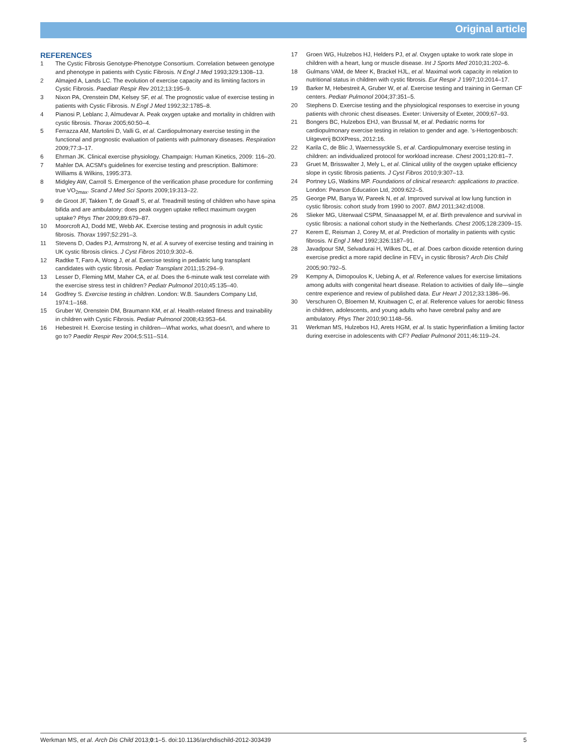Original article
REFERENCES
1 The Cystic Fibrosis Genotype-Phenotype Consortium. Correlation between genotype and phenotype in patients with Cystic Fibrosis. N Engl J Med 1993;329:1308–13.
2 Almajed A, Lands LC. The evolution of exercise capacity and its limiting factors in Cystic Fibrosis. Paediatr Respir Rev 2012;13:195–9.
3 Nixon PA, Orenstein DM, Kelsey SF, et al. The prognostic value of exercise testing in patients with Cystic Fibrosis. N Engl J Med 1992;32:1785–8.
4 Pianosi P, Leblanc J, Almudevar A. Peak oxygen uptake and mortality in children with cystic fibrosis. Thorax 2005;60:50–4.
5 Ferrazza AM, Martolini D, Valli G, et al. Cardiopulmonary exercise testing in the functional and prognostic evaluation of patients with pulmonary diseases. Respiration 2009;77:3–17.
6 Ehrman JK. Clinical exercise physiology. Champaign: Human Kinetics, 2009: 116–20.
7 Mahler DA. ACSM's guidelines for exercise testing and prescription. Baltimore: Williams & Wilkins, 1995:373.
8 Midgley AW, Carroll S. Emergence of the verification phase procedure for confirming true VO<sub>2max</sub>. Scand J Med Sci Sports 2009;19:313–22.
9 de Groot JF, Takken T, de Graaff S, et al. Treadmill testing of children who have spina bifida and are ambulatory: does peak oxygen uptake reflect maximum oxygen uptake? Phys Ther 2009;89:679–87.
10 Moorcroft AJ, Dodd ME, Webb AK. Exercise testing and prognosis in adult cystic fibrosis. Thorax 1997;52:291–3.
11 Stevens D, Oades PJ, Armstrong N, et al. A survey of exercise testing and training in UK cystic fibrosis clinics. J Cyst Fibros 2010;9:302–6.
12 Radtke T, Faro A, Wong J, et al. Exercise testing in pediatric lung transplant candidates with cystic fibrosis. Pediatr Transplant 2011;15:294–9.
13 Lesser D, Fleming MM, Maher CA, et al. Does the 6-minute walk test correlate with the exercise stress test in children? Pediatr Pulmonol 2010;45:135–40.
14 Godfrey S. Exercise testing in children. London: W.B. Saunders Company Ltd, 1974:1–168.
15 Gruber W, Orenstein DM, Braumann KM, et al. Health-related fitness and trainability in children with Cystic Fibrosis. Pediatr Pulmonol 2008;43:953–64.
16 Hebestreit H. Exercise testing in children—What works, what doesn't, and where to go to? Paeditr Respir Rev 2004;5:S11–S14.
17 Groen WG, Hulzebos HJ, Helders PJ, et al. Oxygen uptake to work rate slope in children with a heart, lung or muscle disease. Int J Sports Med 2010;31:202–6.
18 Gulmans VAM, de Meer K, Brackel HJL, et al. Maximal work capacity in relation to nutritional status in children with cystic fibrosis. Eur Respir J 1997;10:2014–17.
19 Barker M, Hebestreit A, Gruber W, et al. Exercise testing and training in German CF centers. Pediatr Pulmonol 2004;37:351–5.
20 Stephens D. Exercise testing and the physiological responses to exercise in young patients with chronic chest diseases. Exeter: University of Exeter, 2009;67–93.
21 Bongers BC, Hulzebos EHJ, van Brussal M, et al. Pediatric norms for cardiopulmonary exercise testing in relation to gender and age. 's-Hertogenbosch: Uitgeverij BOXPress, 2012:16.
22 Karila C, de Blic J, Waernessyckle S, et al. Cardiopulmonary exercise testing in children: an individualized protocol for workload increase. Chest 2001;120:81–7.
23 Gruet M, Brisswalter J, Mely L, et al. Clinical utility of the oxygen uptake efficiency slope in cystic fibrosis patients. J Cyst Fibros 2010;9:307–13.
24 Portney LG, Watkins MP. Foundations of clinical research: applications to practice. London: Pearson Education Ltd, 2009:622–5.
25 George PM, Banya W, Pareek N, et al. Improved survival at low lung function in cystic fibrosis: cohort study from 1990 to 2007. BMJ 2011;342:d1008.
26 Slieker MG, Uiterwaal CSPM, Sinaasappel M, et al. Birth prevalence and survival in cystic fibrosis: a national cohort study in the Netherlands. Chest 2005;128:2309–15.
27 Kerem E, Reisman J, Corey M, et al. Prediction of mortality in patients with cystic fibrosis. N Engl J Med 1992;326:1187–91.
28 Javadpour SM, Selvadurai H, Wilkes DL, et al. Does carbon dioxide retention during exercise predict a more rapid decline in FEV<sub>1</sub> in cystic fibrosis? Arch Dis Child 2005;90:792–5.
29 Kempny A, Dimopoulos K, Uebing A, et al. Reference values for exercise limitations among adults with congenital heart disease. Relation to activities of daily life—single centre experience and review of published data. Eur Heart J 2012;33:1386–96.
30 Verschuren O, Bloemen M, Kruitwagen C, et al. Reference values for aerobic fitness in children, adolescents, and young adults who have cerebral palsy and are ambulatory. Phys Ther 2010;90:1148–56.
31 Werkman MS, Hulzebos HJ, Arets HGM, et al. Is static hyperinflation a limiting factor during exercise in adolescents with CF? Pediatr Pulmonol 2011;46:119–24.
Werkman MS, et al. Arch Dis Child 2013;0:1–5. doi:10.1136/archdischild-2012-303439 5